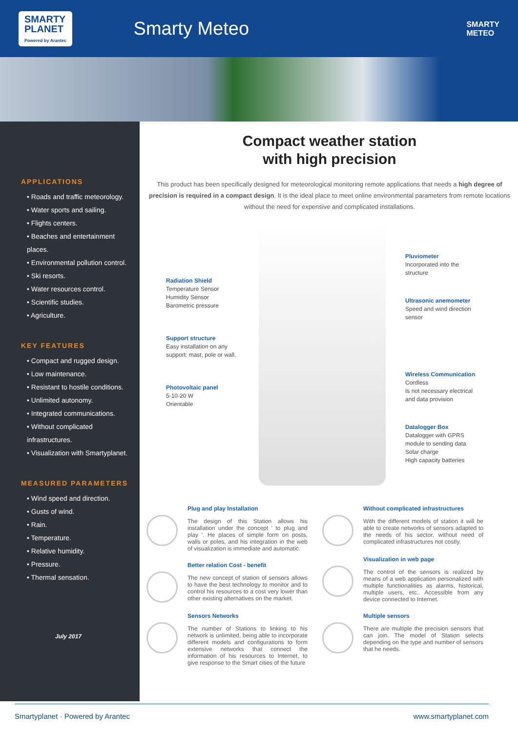SMARTY
PLANET
Powered by Arantec
Smarty Meteo
SMARTY
METEO
APPLICATIONS
• Roads and traffic meteorology.
• Water sports and sailing.
• Flights centers.
• Beaches and entertainment places.
• Environmental pollution control.
• Ski resorts.
• Water resources control.
• Scientific studies.
• Agriculture.
KEY FEATURES
• Compact and rugged design.
• Low maintenance.
• Resistant to hostile conditions.
• Unlimited autonomy.
• Integrated communications.
• Without complicated infrastructures.
• Visualization with Smartyplanet.
MEASURED PARAMETERS
• Wind speed and direction.
• Gusts of wind.
• Rain.
• Temperature.
• Relative humidity.
• Pressure.
• Thermal sensation.
July 2017
Compact weather station
with high precision
This product has been specifically designed for meteorological monitoring remote applications that needs a high degree of precision is required in a compact design. It is the ideal place to meet online environmental parameters from remote locations without the need for expensive and complicated installations.
Radiation Shield
Temperature Sensor
Humidity Sensor
Barometric pressure
Support structure
Easy installation on any support: mast, pole or wall.
Photovoltaic panel
5-10-20 W
Orientable
Pluviometer
Incorporated into the structure
Ultrasonic anemometer
Speed and wind direction sensor
Wireless Communication
Cordless
Is not necessary electrical and data provision
Datalogger Box
Datalogger with GPRS module to sending data
Solar charge
High capacity batteries
Plug and play Installation
The design of this Station allows his installation under the concept ' to plug and play '. He places of simple form on posts, walls or poles, and his integration in the web of visualization is immediate and automatic.
Better relation Cost - benefit
The new concept of station of sensors allows to have the best technology to monitor and to control his resources to a cost very lower than other existing alternatives on the market.
Sensors Networks
The number of Stations to linking to his network is unlimited, being able to incorporate different models and configurations to form extensive networks that connect the information of his resources to Internet, to give response to the Smart cities of the future
Without complicated infrastructures
With the different models of station it will be able to create networks of sensors adapted to the needs of his sector, without need of complicated infrastructures not costly.
Visualization in web page
The control of the sensors is realized by means of a web application personalized with multiple functionalities as alarms, historical, multiple users, etc.. Accessible from any device connected to Internet.
Multiple sensors
There are multiple the precision sensors that can join. The model of Station selects depending on the type and number of sensors that he needs.
Smartyplanet · Powered by Arantec www.smartyplanet.com